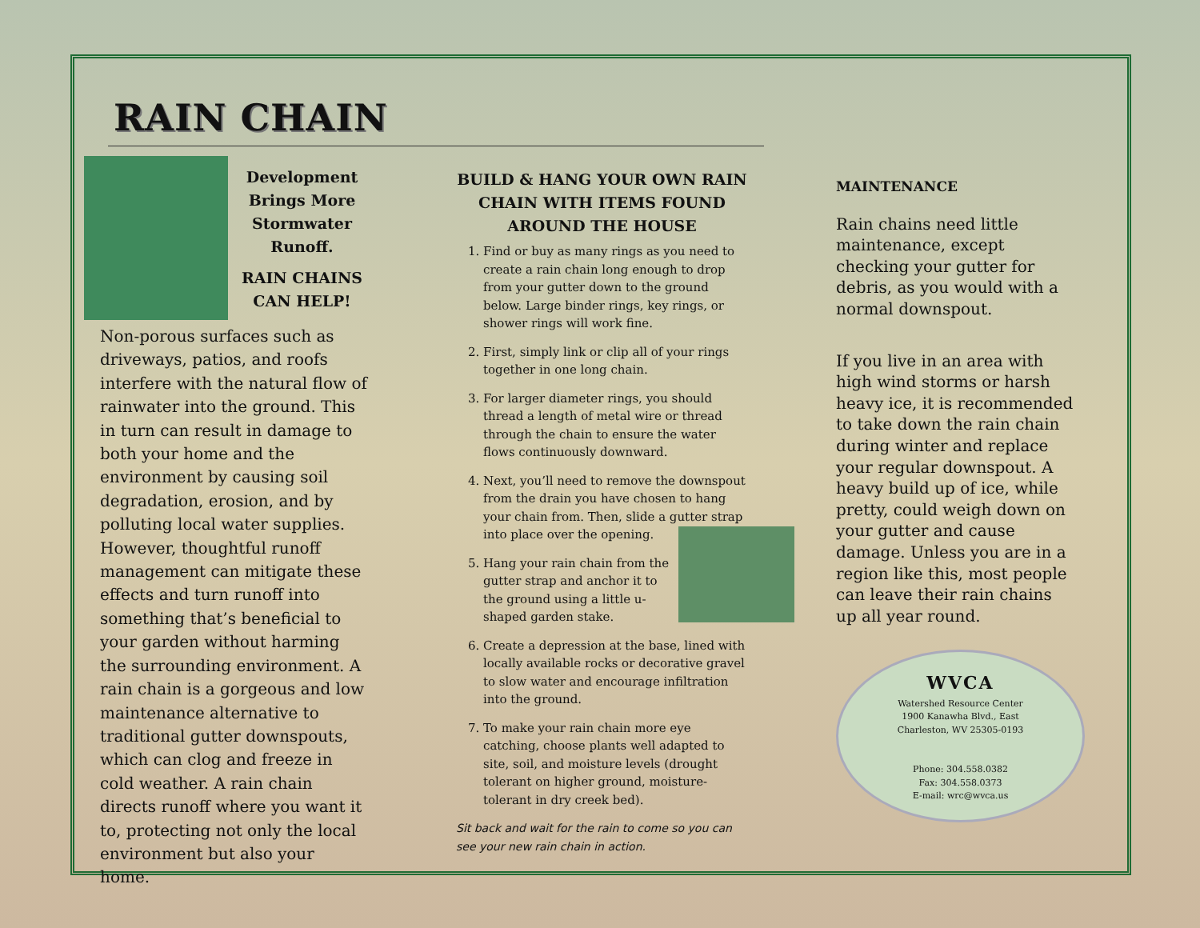RAIN CHAIN
Development Brings More Stormwater Runoff.
RAIN CHAINS CAN HELP!
Non-porous surfaces such as driveways, patios, and roofs interfere with the natural flow of rainwater into the ground. This in turn can result in damage to both your home and the environment by causing soil degradation, erosion, and by polluting local water supplies. However, thoughtful runoff management can mitigate these effects and turn runoff into something that’s beneficial to your garden without harming the surrounding environment. A rain chain is a gorgeous and low maintenance alternative to traditional gutter downspouts, which can clog and freeze in cold weather. A rain chain directs runoff where you want it to, protecting not only the local environment but also your home.
BUILD & HANG YOUR OWN RAIN CHAIN WITH ITEMS FOUND AROUND THE HOUSE
1. Find or buy as many rings as you need to create a rain chain long enough to drop from your gutter down to the ground below. Large binder rings, key rings, or shower rings will work fine.
2. First, simply link or clip all of your rings together in one long chain.
3. For larger diameter rings, you should thread a length of metal wire or thread through the chain to ensure the water flows continuously downward.
4. Next, you’ll need to remove the downspout from the drain you have chosen to hang your chain from. Then, slide a gutter strap into place over the opening.
5. Hang your rain chain from the gutter strap and anchor it to the ground using a little u-shaped garden stake.
6. Create a depression at the base, lined with locally available rocks or decorative gravel to slow water and encourage infiltration into the ground.
7. To make your rain chain more eye catching, choose plants well adapted to site, soil, and moisture levels (drought tolerant on higher ground, moisture-tolerant in dry creek bed).
Sit back and wait for the rain to come so you can see your new rain chain in action.
MAINTENANCE
Rain chains need little maintenance, except checking your gutter for debris, as you would with a normal downspout.
If you live in an area with high wind storms or harsh heavy ice, it is recommended to take down the rain chain during winter and replace your regular downspout. A heavy build up of ice, while pretty, could weigh down on your gutter and cause damage. Unless you are in a region like this, most people can leave their rain chains up all year round.
WVCA
Watershed Resource Center
1900 Kanawha Blvd., East
Charleston, WV 25305-0193
Phone: 304.558.0382
Fax: 304.558.0373
E-mail: wrc@wvca.us